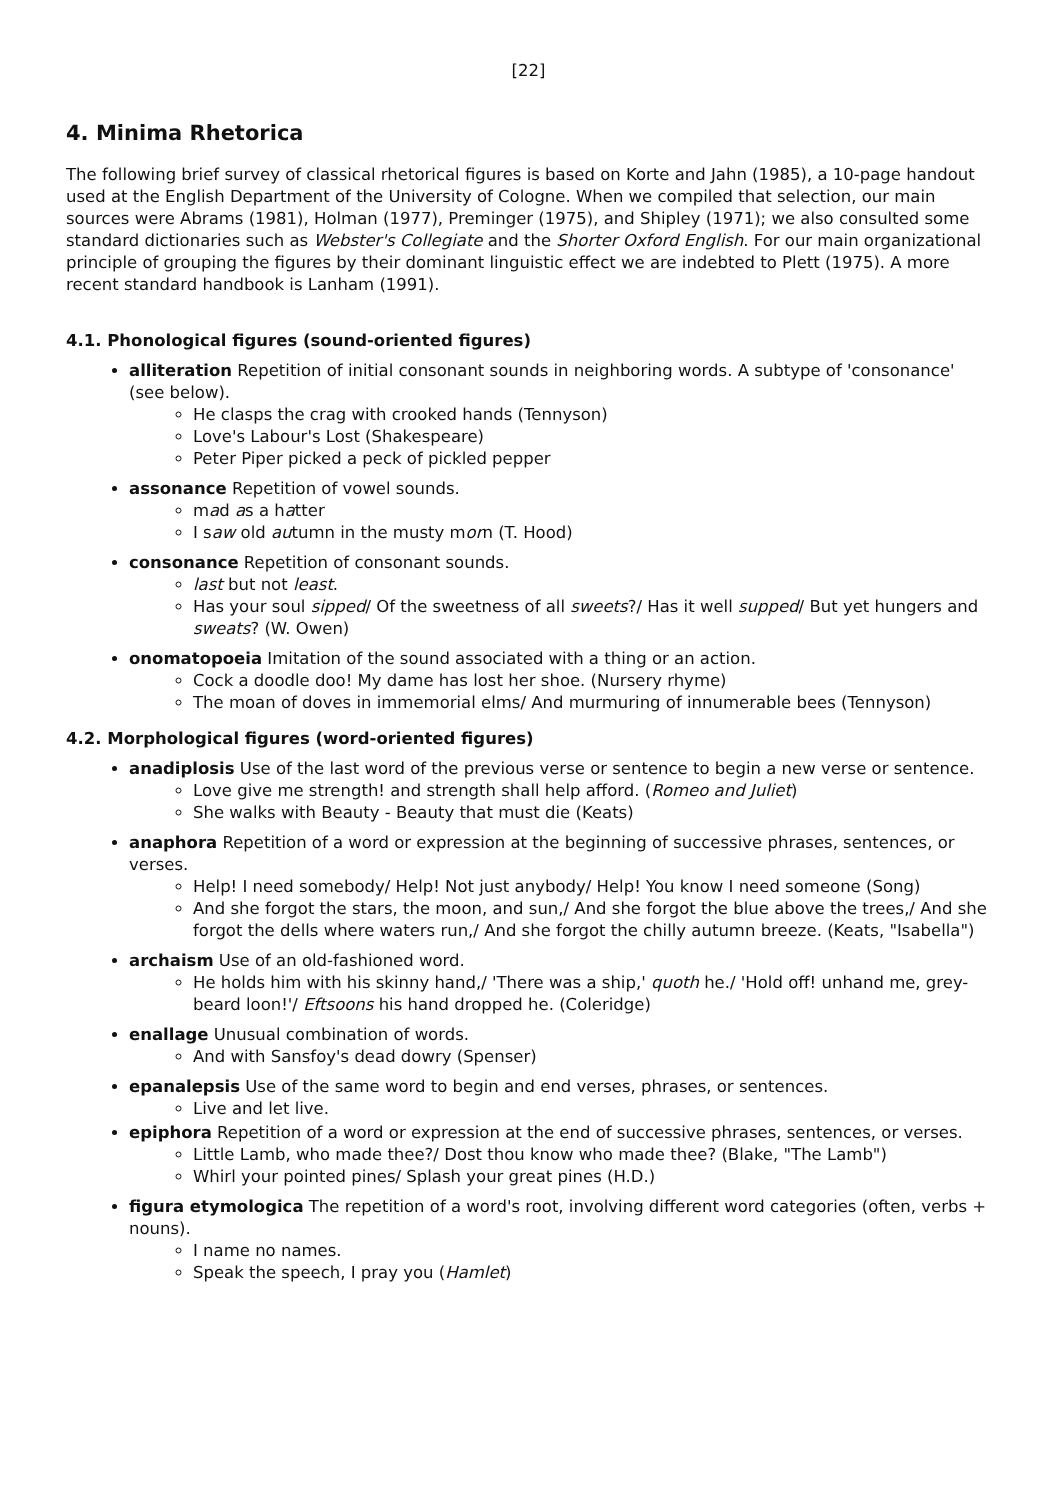[22]
4. Minima Rhetorica
The following brief survey of classical rhetorical figures is based on Korte and Jahn (1985), a 10-page handout used at the English Department of the University of Cologne. When we compiled that selection, our main sources were Abrams (1981), Holman (1977), Preminger (1975), and Shipley (1971); we also consulted some standard dictionaries such as Webster's Collegiate and the Shorter Oxford English. For our main organizational principle of grouping the figures by their dominant linguistic effect we are indebted to Plett (1975). A more recent standard handbook is Lanham (1991).
4.1. Phonological figures (sound-oriented figures)
alliteration Repetition of initial consonant sounds in neighboring words. A subtype of 'consonance' (see below).
He clasps the crag with crooked hands (Tennyson)
Love's Labour's Lost (Shakespeare)
Peter Piper picked a peck of pickled pepper
assonance Repetition of vowel sounds.
mad as a hatter
I saw old autumn in the musty morn (T. Hood)
consonance Repetition of consonant sounds.
last but not least.
Has your soul sipped/ Of the sweetness of all sweets?/ Has it well supped/ But yet hungers and sweats? (W. Owen)
onomatopoeia Imitation of the sound associated with a thing or an action.
Cock a doodle doo! My dame has lost her shoe. (Nursery rhyme)
The moan of doves in immemorial elms/ And murmuring of innumerable bees (Tennyson)
4.2. Morphological figures (word-oriented figures)
anadiplosis Use of the last word of the previous verse or sentence to begin a new verse or sentence.
Love give me strength! and strength shall help afford. (Romeo and Juliet)
She walks with Beauty - Beauty that must die (Keats)
anaphora Repetition of a word or expression at the beginning of successive phrases, sentences, or verses.
Help! I need somebody/ Help! Not just anybody/ Help! You know I need someone (Song)
And she forgot the stars, the moon, and sun,/ And she forgot the blue above the trees,/ And she forgot the dells where waters run,/ And she forgot the chilly autumn breeze. (Keats, "Isabella")
archaism Use of an old-fashioned word.
He holds him with his skinny hand,/ 'There was a ship,' quoth he./ 'Hold off! unhand me, grey-beard loon!'/ Eftsoons his hand dropped he. (Coleridge)
enallage Unusual combination of words.
And with Sansfoy's dead dowry (Spenser)
epanalepsis Use of the same word to begin and end verses, phrases, or sentences.
Live and let live.
epiphora Repetition of a word or expression at the end of successive phrases, sentences, or verses.
Little Lamb, who made thee?/ Dost thou know who made thee? (Blake, "The Lamb")
Whirl your pointed pines/ Splash your great pines (H.D.)
figura etymologica The repetition of a word's root, involving different word categories (often, verbs + nouns).
I name no names.
Speak the speech, I pray you (Hamlet)